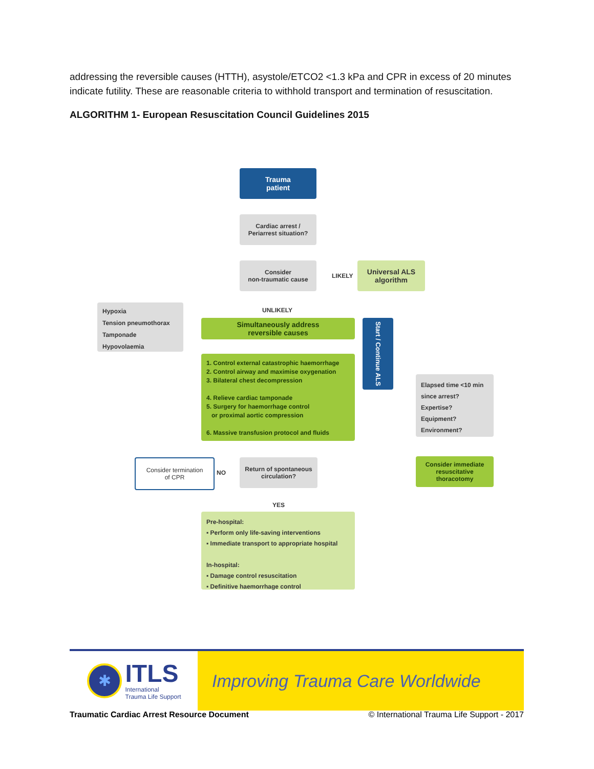addressing the reversible causes (HTTH), asystole/ETCO2 <1.3 kPa and CPR in excess of 20 minutes indicate futility. These are reasonable criteria to withhold transport and termination of resuscitation.
ALGORITHM 1- European Resuscitation Council Guidelines 2015
Trauma
patient
Cardiac arrest /
Periarrest situation?
Consider
non-traumatic cause
LIKELY
Universal ALS
algorithm
UNLIKELY
Hypoxia
Tension pneumothorax
Tamponade
Hypovolaemia
Simultaneously address
reversible causes
Start / Continue ALS
1. Control external catastrophic haemorrhage
2. Control airway and maximise oxygenation
3. Bilateral chest decompression
4. Relieve cardiac tamponade
5. Surgery for haemorrhage control
or proximal aortic compression
6. Massive transfusion protocol and fluids
Elapsed time <10 min since arrest?
Expertise?
Equipment?
Environment?
Consider termination
of CPR
NO
Return of spontaneous
circulation?
Consider immediate
resuscitative
thoracotomy
YES
Pre-hospital:
▪ Perform only life-saving interventions
▪ Immediate transport to appropriate hospital
In-hospital:
▪ Damage control resuscitation
▪ Definitive haemorrhage control
✱
ITLS
International
Trauma Life Support
Improving Trauma Care Worldwide
Traumatic Cardiac Arrest Resource Document © International Trauma Life Support - 2017